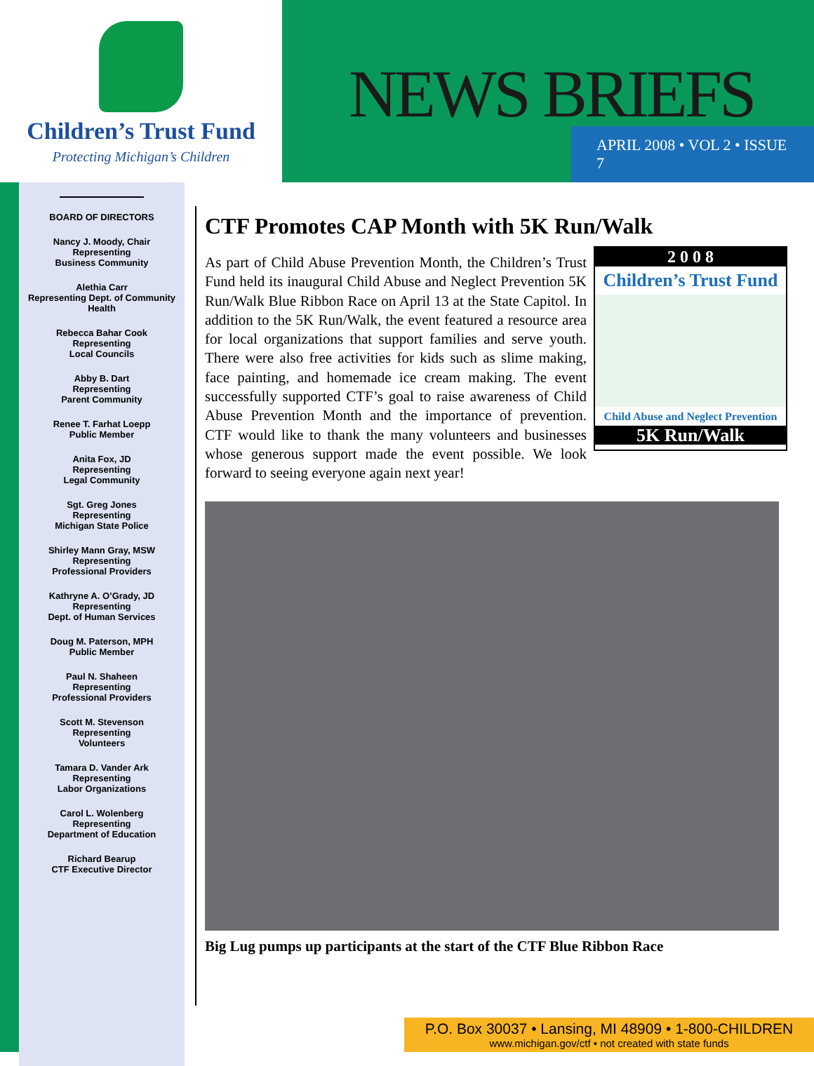Children’s Trust Fund
Protecting Michigan’s Children
NEWS BRIEFS
APRIL 2008 • VOL 2 • ISSUE 7
BOARD OF DIRECTORS
Nancy J. Moody, Chair
Representing
Business Community
Alethia Carr
Representing Dept. of Community
Health
Rebecca Bahar Cook
Representing
Local Councils
Abby B. Dart
Representing
Parent Community
Renee T. Farhat Loepp
Public Member
Anita Fox, JD
Representing
Legal Community
Sgt. Greg Jones
Representing
Michigan State Police
Shirley Mann Gray, MSW
Representing
Professional Providers
Kathryne A. O’Grady, JD
Representing
Dept. of Human Services
Doug M. Paterson, MPH
Public Member
Paul N. Shaheen
Representing
Professional Providers
Scott M. Stevenson
Representing
Volunteers
Tamara D. Vander Ark
Representing
Labor Organizations
Carol L. Wolenberg
Representing
Department of Education
Richard Bearup
CTF Executive Director
CTF Promotes CAP Month with 5K Run/Walk
2 0 0 8
Children’s Trust Fund
Child Abuse and Neglect Prevention
5K Run/Walk
As part of Child Abuse Prevention Month, the Children’s Trust Fund held its inaugural Child Abuse and Neglect Prevention 5K Run/Walk Blue Ribbon Race on April 13 at the State Capitol. In addition to the 5K Run/Walk, the event featured a resource area for local organizations that support families and serve youth. There were also free activities for kids such as slime making, face painting, and homemade ice cream making. The event successfully supported CTF’s goal to raise awareness of Child Abuse Prevention Month and the importance of prevention. CTF would like to thank the many volunteers and businesses whose generous support made the event possible. We look forward to seeing everyone again next year!
Big Lug pumps up participants at the start of the CTF Blue Ribbon Race
P.O. Box 30037 • Lansing, MI 48909 • 1-800-CHILDREN
www.michigan.gov/ctf • not created with state funds